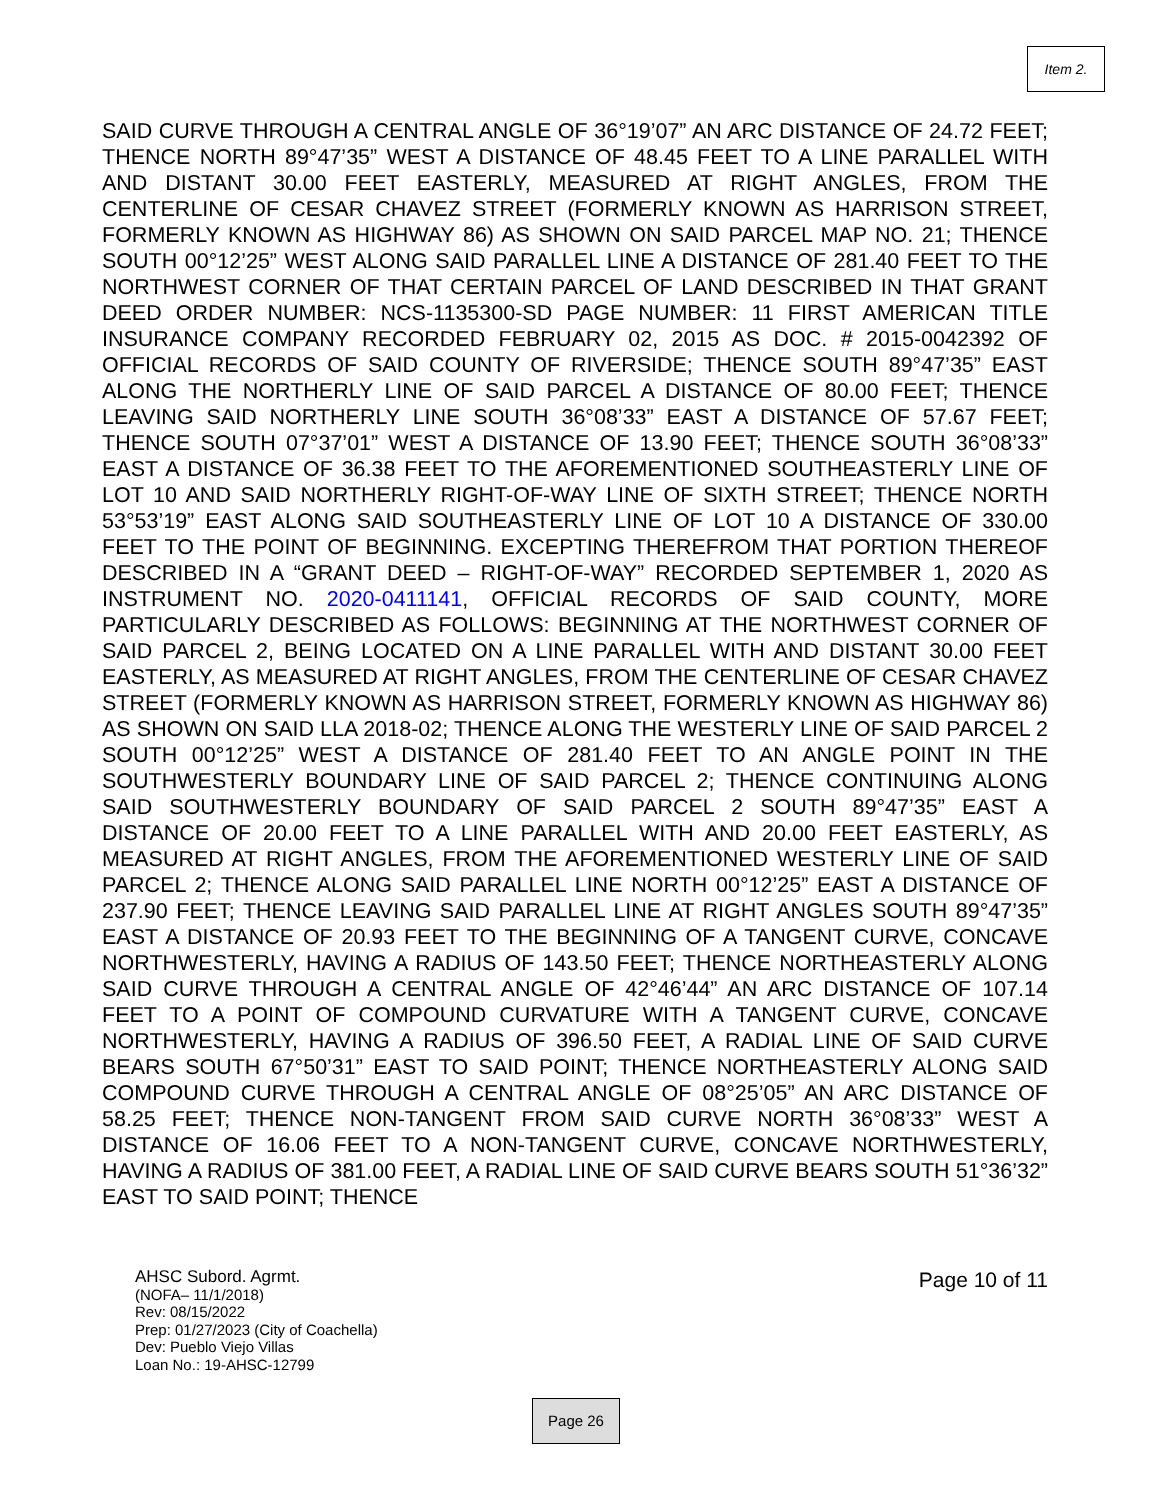Item 2.
SAID CURVE THROUGH A CENTRAL ANGLE OF 36°19’07” AN ARC DISTANCE OF 24.72 FEET; THENCE NORTH 89°47’35” WEST A DISTANCE OF 48.45 FEET TO A LINE PARALLEL WITH AND DISTANT 30.00 FEET EASTERLY, MEASURED AT RIGHT ANGLES, FROM THE CENTERLINE OF CESAR CHAVEZ STREET (FORMERLY KNOWN AS HARRISON STREET, FORMERLY KNOWN AS HIGHWAY 86) AS SHOWN ON SAID PARCEL MAP NO. 21; THENCE SOUTH 00°12’25” WEST ALONG SAID PARALLEL LINE A DISTANCE OF 281.40 FEET TO THE NORTHWEST CORNER OF THAT CERTAIN PARCEL OF LAND DESCRIBED IN THAT GRANT DEED ORDER NUMBER: NCS-1135300-SD PAGE NUMBER: 11 FIRST AMERICAN TITLE INSURANCE COMPANY RECORDED FEBRUARY 02, 2015 AS DOC. # 2015-0042392 OF OFFICIAL RECORDS OF SAID COUNTY OF RIVERSIDE; THENCE SOUTH 89°47’35” EAST ALONG THE NORTHERLY LINE OF SAID PARCEL A DISTANCE OF 80.00 FEET; THENCE LEAVING SAID NORTHERLY LINE SOUTH 36°08’33” EAST A DISTANCE OF 57.67 FEET; THENCE SOUTH 07°37’01” WEST A DISTANCE OF 13.90 FEET; THENCE SOUTH 36°08’33” EAST A DISTANCE OF 36.38 FEET TO THE AFOREMENTIONED SOUTHEASTERLY LINE OF LOT 10 AND SAID NORTHERLY RIGHT-OF-WAY LINE OF SIXTH STREET; THENCE NORTH 53°53’19” EAST ALONG SAID SOUTHEASTERLY LINE OF LOT 10 A DISTANCE OF 330.00 FEET TO THE POINT OF BEGINNING. EXCEPTING THEREFROM THAT PORTION THEREOF DESCRIBED IN A “GRANT DEED – RIGHT-OF-WAY” RECORDED SEPTEMBER 1, 2020 AS INSTRUMENT NO. 2020-0411141, OFFICIAL RECORDS OF SAID COUNTY, MORE PARTICULARLY DESCRIBED AS FOLLOWS: BEGINNING AT THE NORTHWEST CORNER OF SAID PARCEL 2, BEING LOCATED ON A LINE PARALLEL WITH AND DISTANT 30.00 FEET EASTERLY, AS MEASURED AT RIGHT ANGLES, FROM THE CENTERLINE OF CESAR CHAVEZ STREET (FORMERLY KNOWN AS HARRISON STREET, FORMERLY KNOWN AS HIGHWAY 86) AS SHOWN ON SAID LLA 2018-02; THENCE ALONG THE WESTERLY LINE OF SAID PARCEL 2 SOUTH 00°12’25” WEST A DISTANCE OF 281.40 FEET TO AN ANGLE POINT IN THE SOUTHWESTERLY BOUNDARY LINE OF SAID PARCEL 2; THENCE CONTINUING ALONG SAID SOUTHWESTERLY BOUNDARY OF SAID PARCEL 2 SOUTH 89°47’35” EAST A DISTANCE OF 20.00 FEET TO A LINE PARALLEL WITH AND 20.00 FEET EASTERLY, AS MEASURED AT RIGHT ANGLES, FROM THE AFOREMENTIONED WESTERLY LINE OF SAID PARCEL 2; THENCE ALONG SAID PARALLEL LINE NORTH 00°12’25” EAST A DISTANCE OF 237.90 FEET; THENCE LEAVING SAID PARALLEL LINE AT RIGHT ANGLES SOUTH 89°47’35” EAST A DISTANCE OF 20.93 FEET TO THE BEGINNING OF A TANGENT CURVE, CONCAVE NORTHWESTERLY, HAVING A RADIUS OF 143.50 FEET; THENCE NORTHEASTERLY ALONG SAID CURVE THROUGH A CENTRAL ANGLE OF 42°46’44” AN ARC DISTANCE OF 107.14 FEET TO A POINT OF COMPOUND CURVATURE WITH A TANGENT CURVE, CONCAVE NORTHWESTERLY, HAVING A RADIUS OF 396.50 FEET, A RADIAL LINE OF SAID CURVE BEARS SOUTH 67°50’31” EAST TO SAID POINT; THENCE NORTHEASTERLY ALONG SAID COMPOUND CURVE THROUGH A CENTRAL ANGLE OF 08°25’05” AN ARC DISTANCE OF 58.25 FEET; THENCE NON-TANGENT FROM SAID CURVE NORTH 36°08’33” WEST A DISTANCE OF 16.06 FEET TO A NON-TANGENT CURVE, CONCAVE NORTHWESTERLY, HAVING A RADIUS OF 381.00 FEET, A RADIAL LINE OF SAID CURVE BEARS SOUTH 51°36’32” EAST TO SAID POINT; THENCE
AHSC Subord. Agrmt.
(NOFA– 11/1/2018)
Rev: 08/15/2022
Prep: 01/27/2023 (City of Coachella)
Dev: Pueblo Viejo Villas
Loan No.: 19-AHSC-12799
Page 10 of 11
Page 26